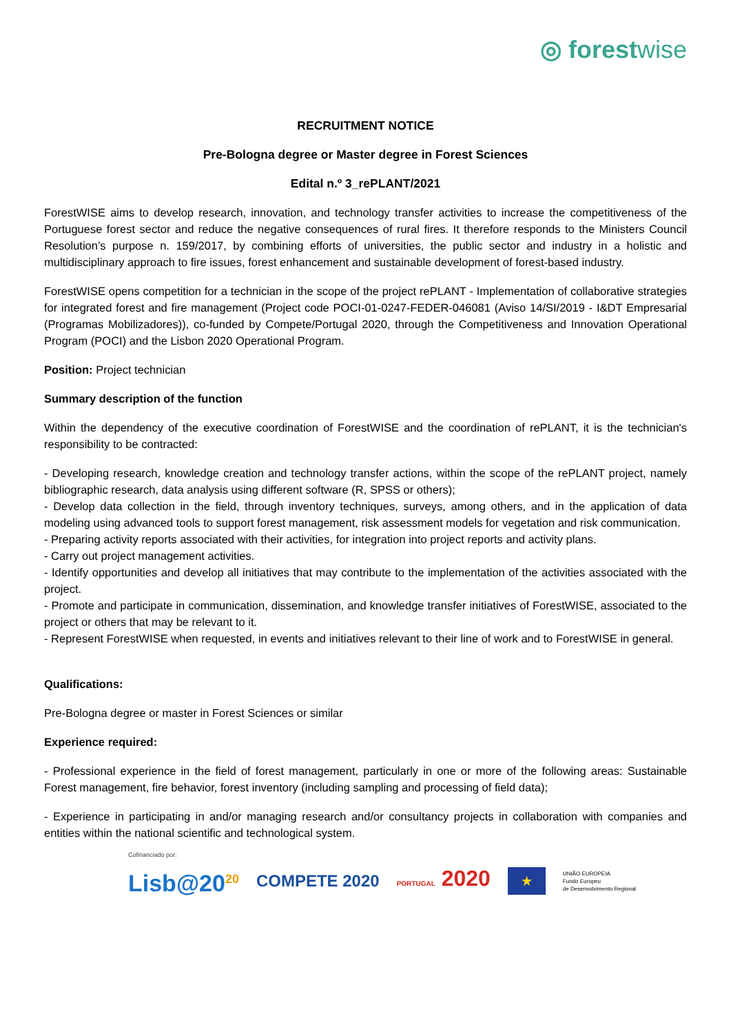◎ forestwise
RECRUITMENT NOTICE
Pre-Bologna degree or Master degree in Forest Sciences
Edital n.º 3_rePLANT/2021
ForestWISE aims to develop research, innovation, and technology transfer activities to increase the competitiveness of the Portuguese forest sector and reduce the negative consequences of rural fires. It therefore responds to the Ministers Council Resolution’s purpose n. 159/2017, by combining efforts of universities, the public sector and industry in a holistic and multidisciplinary approach to fire issues, forest enhancement and sustainable development of forest-based industry.
ForestWISE opens competition for a technician in the scope of the project rePLANT - Implementation of collaborative strategies for integrated forest and fire management (Project code POCI-01-0247-FEDER-046081 (Aviso 14/SI/2019 - I&DT Empresarial (Programas Mobilizadores)), co-funded by Compete/Portugal 2020, through the Competitiveness and Innovation Operational Program (POCI) and the Lisbon 2020 Operational Program.
Position: Project technician
Summary description of the function
Within the dependency of the executive coordination of ForestWISE and the coordination of rePLANT, it is the technician's responsibility to be contracted:
- Developing research, knowledge creation and technology transfer actions, within the scope of the rePLANT project, namely bibliographic research, data analysis using different software (R, SPSS or others);
- Develop data collection in the field, through inventory techniques, surveys, among others, and in the application of data modeling using advanced tools to support forest management, risk assessment models for vegetation and risk communication.
- Preparing activity reports associated with their activities, for integration into project reports and activity plans.
- Carry out project management activities.
- Identify opportunities and develop all initiatives that may contribute to the implementation of the activities associated with the project.
- Promote and participate in communication, dissemination, and knowledge transfer initiatives of ForestWISE, associated to the project or others that may be relevant to it.
- Represent ForestWISE when requested, in events and initiatives relevant to their line of work and to ForestWISE in general.
Qualifications:
Pre-Bologna degree or master in Forest Sciences or similar
Experience required:
- Professional experience in the field of forest management, particularly in one or more of the following areas: Sustainable Forest management, fire behavior, forest inventory (including sampling and processing of field data);
- Experience in participating in and/or managing research and/or consultancy projects in collaboration with companies and entities within the national scientific and technological system.
Cofinanciado por:
Lisb@20<sup>20</sup> COMPETE 2020 PORTUGAL 2020 ★ UNIÃO EUROPEIA
Fundo Europeu
de Desenvolvimento Regional